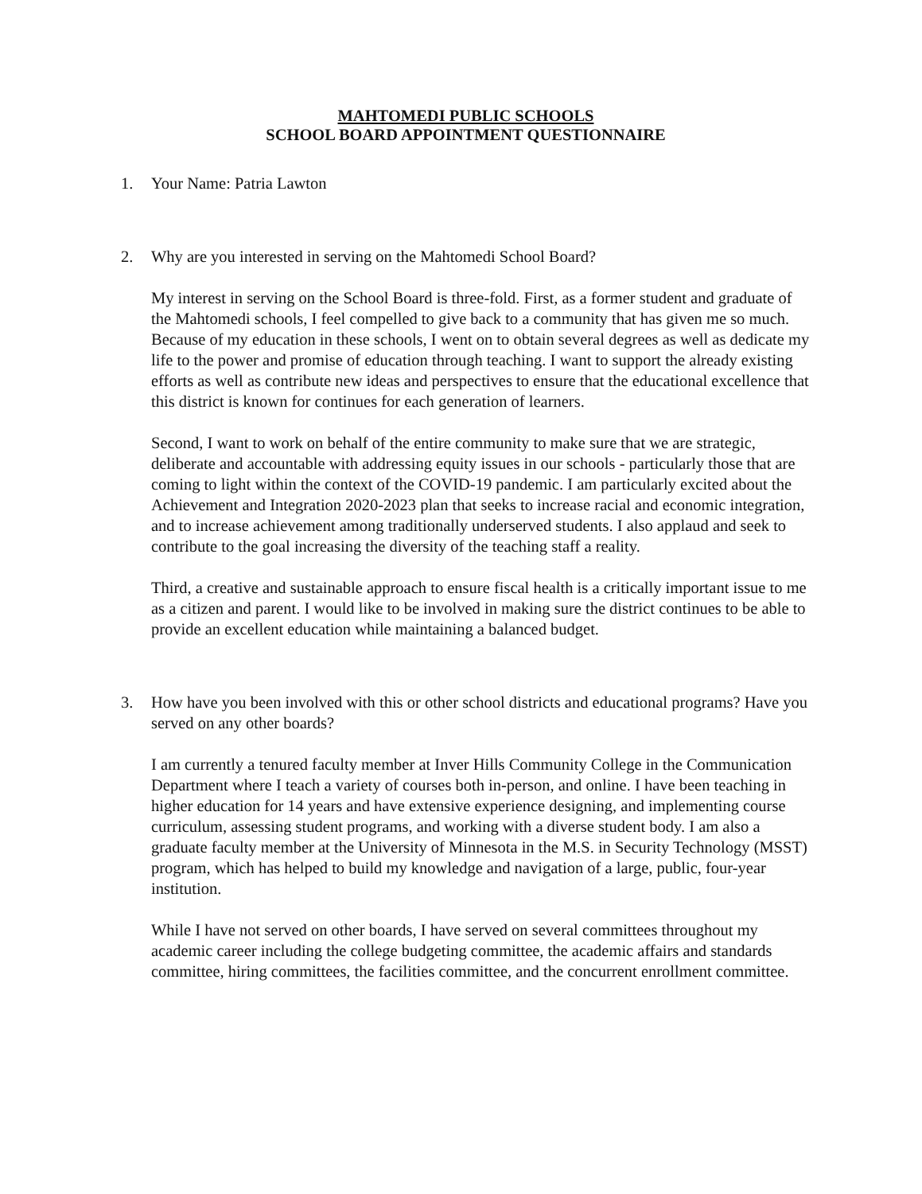MAHTOMEDI PUBLIC SCHOOLS
SCHOOL BOARD APPOINTMENT QUESTIONNAIRE
1. Your Name: Patria Lawton
2. Why are you interested in serving on the Mahtomedi School Board?
My interest in serving on the School Board is three-fold. First, as a former student and graduate of the Mahtomedi schools, I feel compelled to give back to a community that has given me so much. Because of my education in these schools, I went on to obtain several degrees as well as dedicate my life to the power and promise of education through teaching. I want to support the already existing efforts as well as contribute new ideas and perspectives to ensure that the educational excellence that this district is known for continues for each generation of learners.
Second, I want to work on behalf of the entire community to make sure that we are strategic, deliberate and accountable with addressing equity issues in our schools - particularly those that are coming to light within the context of the COVID-19 pandemic. I am particularly excited about the Achievement and Integration 2020-2023 plan that seeks to increase racial and economic integration, and to increase achievement among traditionally underserved students. I also applaud and seek to contribute to the goal increasing the diversity of the teaching staff a reality.
Third, a creative and sustainable approach to ensure fiscal health is a critically important issue to me as a citizen and parent. I would like to be involved in making sure the district continues to be able to provide an excellent education while maintaining a balanced budget.
3. How have you been involved with this or other school districts and educational programs? Have you served on any other boards?
I am currently a tenured faculty member at Inver Hills Community College in the Communication Department where I teach a variety of courses both in-person, and online. I have been teaching in higher education for 14 years and have extensive experience designing, and implementing course curriculum, assessing student programs, and working with a diverse student body. I am also a graduate faculty member at the University of Minnesota in the M.S. in Security Technology (MSST) program, which has helped to build my knowledge and navigation of a large, public, four-year institution.
While I have not served on other boards, I have served on several committees throughout my academic career including the college budgeting committee, the academic affairs and standards committee, hiring committees, the facilities committee, and the concurrent enrollment committee.